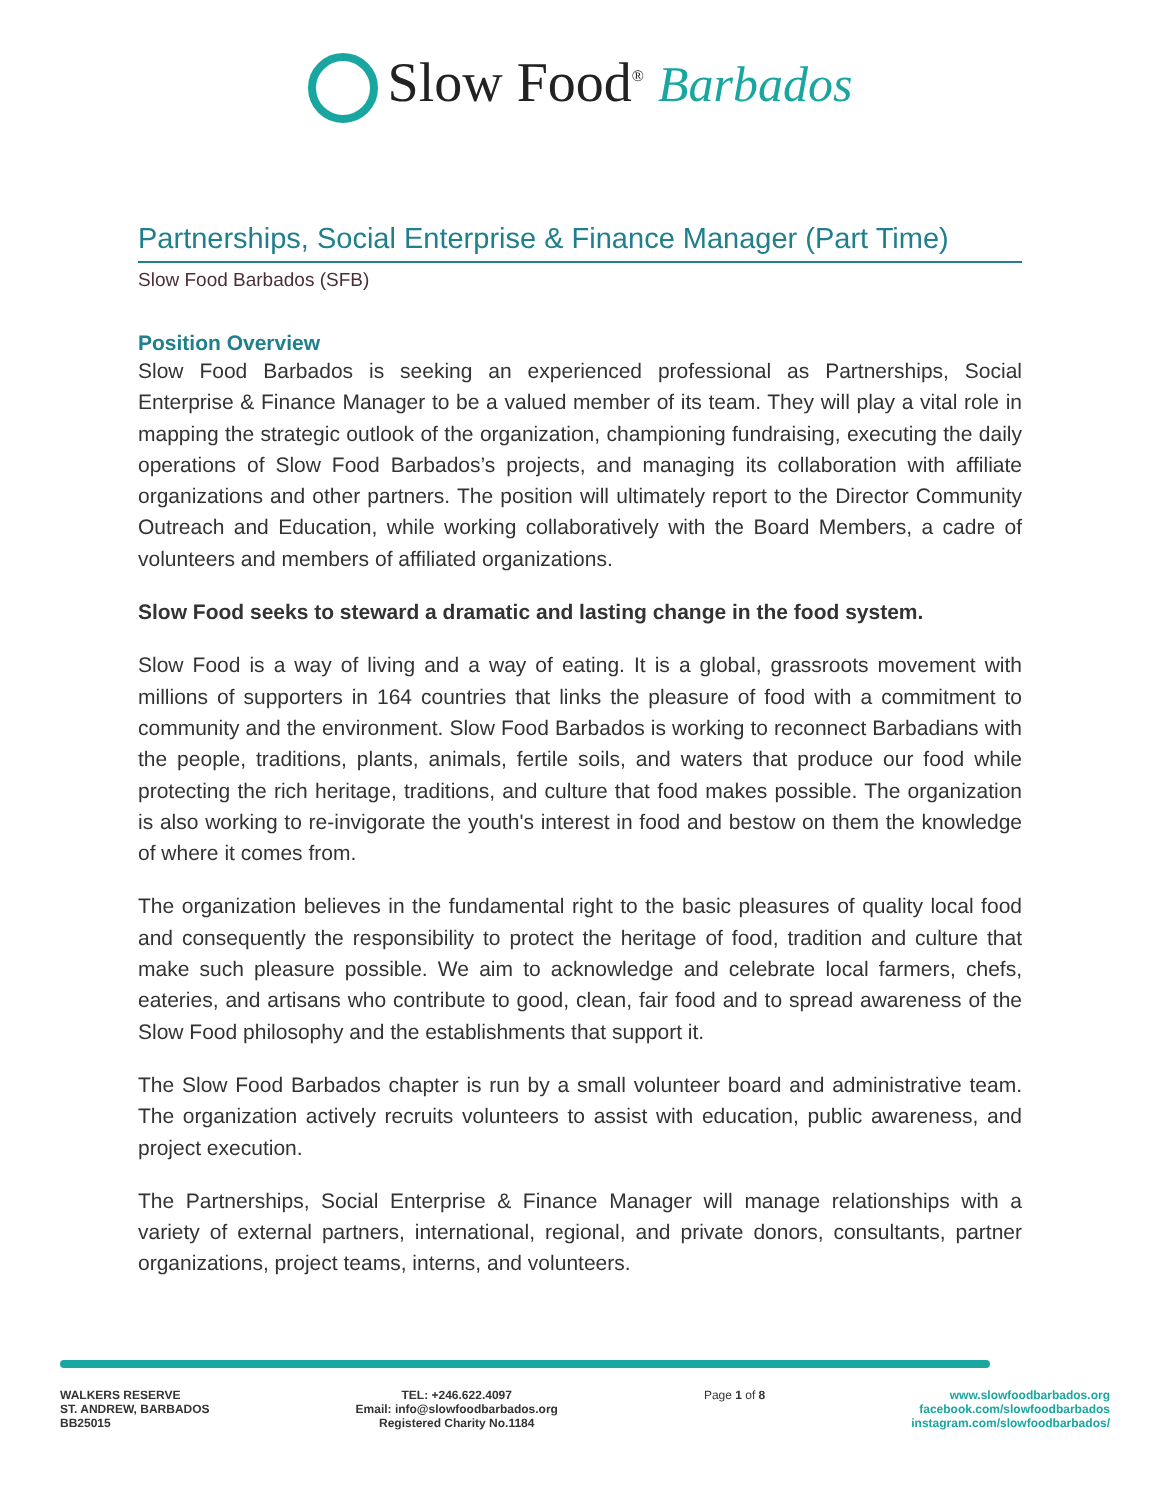Slow Food<sup>®</sup> Barbados
Partnerships, Social Enterprise & Finance Manager (Part Time)
Slow Food Barbados (SFB)
Position Overview
Slow Food Barbados is seeking an experienced professional as Partnerships, Social Enterprise & Finance Manager to be a valued member of its team. They will play a vital role in mapping the strategic outlook of the organization, championing fundraising, executing the daily operations of Slow Food Barbados’s projects, and managing its collaboration with affiliate organizations and other partners. The position will ultimately report to the Director Community Outreach and Education, while working collaboratively with the Board Members, a cadre of volunteers and members of affiliated organizations.
Slow Food seeks to steward a dramatic and lasting change in the food system.
Slow Food is a way of living and a way of eating. It is a global, grassroots movement with millions of supporters in 164 countries that links the pleasure of food with a commitment to community and the environment. Slow Food Barbados is working to reconnect Barbadians with the people, traditions, plants, animals, fertile soils, and waters that produce our food while protecting the rich heritage, traditions, and culture that food makes possible. The organization is also working to re-invigorate the youth's interest in food and bestow on them the knowledge of where it comes from.
The organization believes in the fundamental right to the basic pleasures of quality local food and consequently the responsibility to protect the heritage of food, tradition and culture that make such pleasure possible. We aim to acknowledge and celebrate local farmers, chefs, eateries, and artisans who contribute to good, clean, fair food and to spread awareness of the Slow Food philosophy and the establishments that support it.
The Slow Food Barbados chapter is run by a small volunteer board and administrative team. The organization actively recruits volunteers to assist with education, public awareness, and project execution.
The Partnerships, Social Enterprise & Finance Manager will manage relationships with a variety of external partners, international, regional, and private donors, consultants, partner organizations, project teams, interns, and volunteers.
WALKERS RESERVE
ST. ANDREW, BARBADOS
BB25015
TEL: +246.622.4097
Email: info@slowfoodbarbados.org
Registered Charity No.1184
Page 1 of 8 www.slowfoodbarbados.org
facebook.com/slowfoodbarbados
instagram.com/slowfoodbarbados/